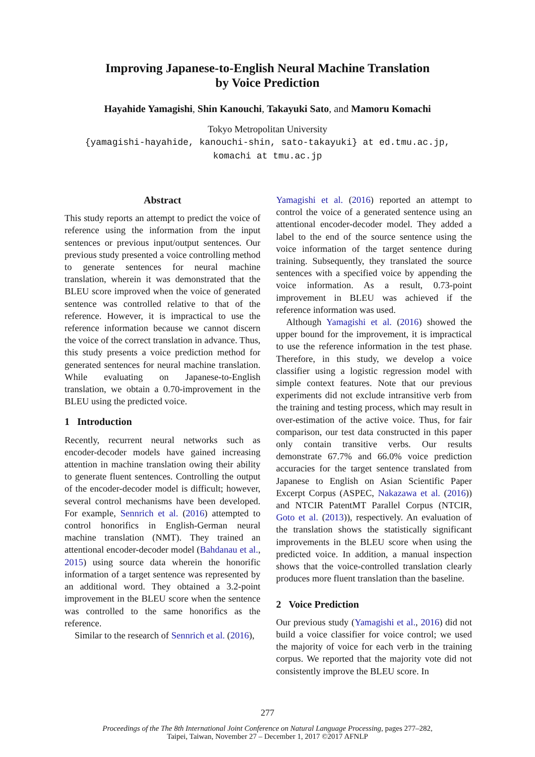Improving Japanese-to-English Neural Machine Translation
by Voice Prediction
Hayahide Yamagishi, Shin Kanouchi, Takayuki Sato, and Mamoru Komachi
Tokyo Metropolitan University
{yamagishi-hayahide, kanouchi-shin, sato-takayuki} at ed.tmu.ac.jp,
komachi at tmu.ac.jp
Abstract
This study reports an attempt to predict the voice of reference using the information from the input sentences or previous input/output sentences. Our previous study presented a voice controlling method to generate sentences for neural machine translation, wherein it was demonstrated that the BLEU score improved when the voice of generated sentence was controlled relative to that of the reference. However, it is impractical to use the reference information because we cannot discern the voice of the correct translation in advance. Thus, this study presents a voice prediction method for generated sentences for neural machine translation. While evaluating on Japanese-to-English translation, we obtain a 0.70-improvement in the BLEU using the predicted voice.
1 Introduction
Recently, recurrent neural networks such as encoder-decoder models have gained increasing attention in machine translation owing their ability to generate fluent sentences. Controlling the output of the encoder-decoder model is difficult; however, several control mechanisms have been developed. For example, Sennrich et al. (2016) attempted to control honorifics in English-German neural machine translation (NMT). They trained an attentional encoder-decoder model (Bahdanau et al., 2015) using source data wherein the honorific information of a target sentence was represented by an additional word. They obtained a 3.2-point improvement in the BLEU score when the sentence was controlled to the same honorifics as the reference.
Similar to the research of Sennrich et al. (2016),
Yamagishi et al. (2016) reported an attempt to control the voice of a generated sentence using an attentional encoder-decoder model. They added a label to the end of the source sentence using the voice information of the target sentence during training. Subsequently, they translated the source sentences with a specified voice by appending the voice information. As a result, 0.73-point improvement in BLEU was achieved if the reference information was used.
Although Yamagishi et al. (2016) showed the upper bound for the improvement, it is impractical to use the reference information in the test phase. Therefore, in this study, we develop a voice classifier using a logistic regression model with simple context features. Note that our previous experiments did not exclude intransitive verb from the training and testing process, which may result in over-estimation of the active voice. Thus, for fair comparison, our test data constructed in this paper only contain transitive verbs. Our results demonstrate 67.7% and 66.0% voice prediction accuracies for the target sentence translated from Japanese to English on Asian Scientific Paper Excerpt Corpus (ASPEC, Nakazawa et al. (2016)) and NTCIR PatentMT Parallel Corpus (NTCIR, Goto et al. (2013)), respectively. An evaluation of the translation shows the statistically significant improvements in the BLEU score when using the predicted voice. In addition, a manual inspection shows that the voice-controlled translation clearly produces more fluent translation than the baseline.
2 Voice Prediction
Our previous study (Yamagishi et al., 2016) did not build a voice classifier for voice control; we used the majority of voice for each verb in the training corpus. We reported that the majority vote did not consistently improve the BLEU score. In
277
Proceedings of the The 8th International Joint Conference on Natural Language Processing, pages 277–282,
Taipei, Taiwan, November 27 – December 1, 2017 ©2017 AFNLP